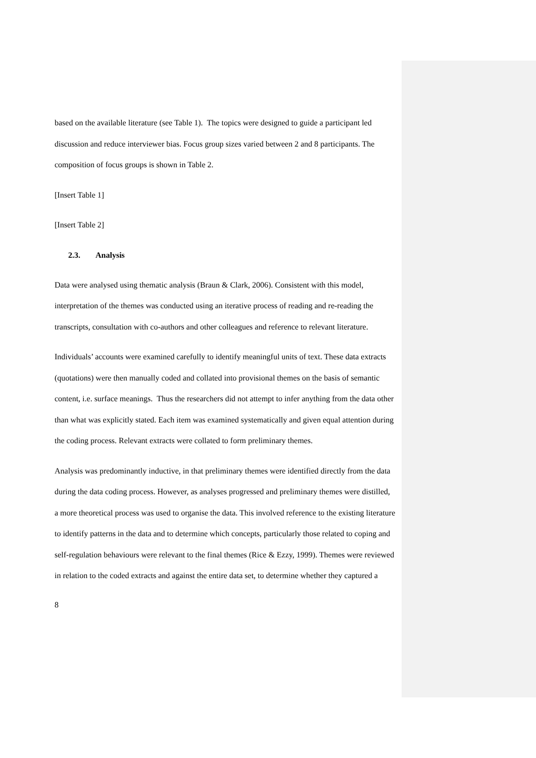based on the available literature (see Table 1). The topics were designed to guide a participant led discussion and reduce interviewer bias. Focus group sizes varied between 2 and 8 participants. The composition of focus groups is shown in Table 2.
[Insert Table 1]
[Insert Table 2]
2.3. Analysis
Data were analysed using thematic analysis (Braun & Clark, 2006). Consistent with this model, interpretation of the themes was conducted using an iterative process of reading and re-reading the transcripts, consultation with co-authors and other colleagues and reference to relevant literature.
Individuals’ accounts were examined carefully to identify meaningful units of text. These data extracts (quotations) were then manually coded and collated into provisional themes on the basis of semantic content, i.e. surface meanings. Thus the researchers did not attempt to infer anything from the data other than what was explicitly stated. Each item was examined systematically and given equal attention during the coding process. Relevant extracts were collated to form preliminary themes.
Analysis was predominantly inductive, in that preliminary themes were identified directly from the data during the data coding process. However, as analyses progressed and preliminary themes were distilled, a more theoretical process was used to organise the data. This involved reference to the existing literature to identify patterns in the data and to determine which concepts, particularly those related to coping and self-regulation behaviours were relevant to the final themes (Rice & Ezzy, 1999). Themes were reviewed in relation to the coded extracts and against the entire data set, to determine whether they captured a
8